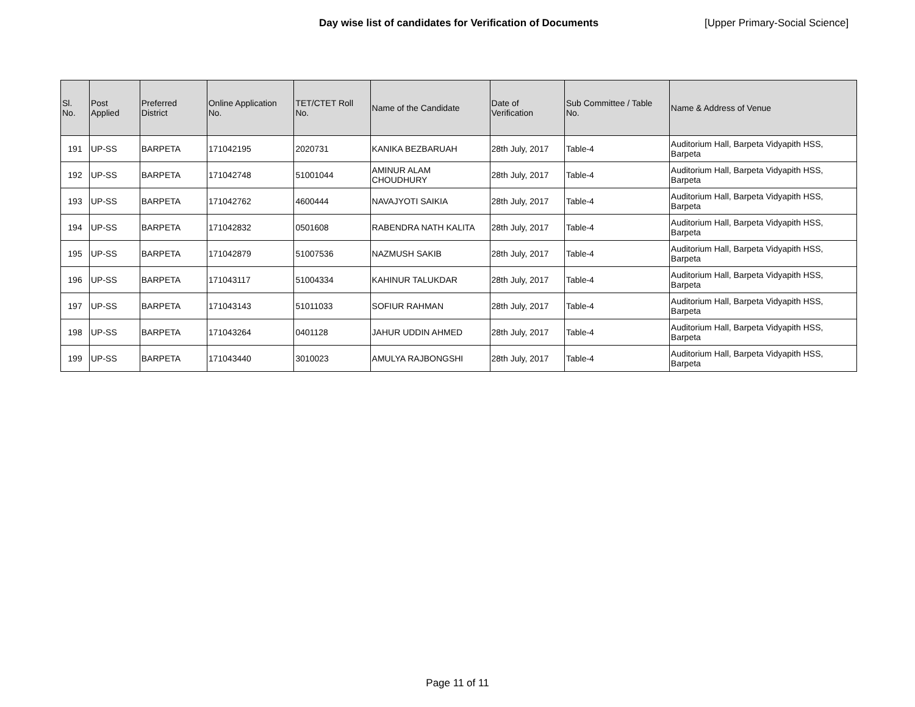Day wise list of candidates for Verification of Documents [Upper Primary-Social Science]
| Sl. No. | Post Applied | Preferred District | Online Application No. | TET/CTET Roll No. | Name of the Candidate | Date of Verification | Sub Committee / Table No. | Name & Address of Venue |
| --- | --- | --- | --- | --- | --- | --- | --- | --- |
| 191 | UP-SS | BARPETA | 171042195 | 2020731 | KANIKA BEZBARUAH | 28th July, 2017 | Table-4 | Auditorium Hall, Barpeta Vidyapith HSS, Barpeta |
| 192 | UP-SS | BARPETA | 171042748 | 51001044 | AMINUR ALAM CHOUDHURY | 28th July, 2017 | Table-4 | Auditorium Hall, Barpeta Vidyapith HSS, Barpeta |
| 193 | UP-SS | BARPETA | 171042762 | 4600444 | NAVAJYOTI SAIKIA | 28th July, 2017 | Table-4 | Auditorium Hall, Barpeta Vidyapith HSS, Barpeta |
| 194 | UP-SS | BARPETA | 171042832 | 0501608 | RABENDRA NATH KALITA | 28th July, 2017 | Table-4 | Auditorium Hall, Barpeta Vidyapith HSS, Barpeta |
| 195 | UP-SS | BARPETA | 171042879 | 51007536 | NAZMUSH SAKIB | 28th July, 2017 | Table-4 | Auditorium Hall, Barpeta Vidyapith HSS, Barpeta |
| 196 | UP-SS | BARPETA | 171043117 | 51004334 | KAHINUR TALUKDAR | 28th July, 2017 | Table-4 | Auditorium Hall, Barpeta Vidyapith HSS, Barpeta |
| 197 | UP-SS | BARPETA | 171043143 | 51011033 | SOFIUR RAHMAN | 28th July, 2017 | Table-4 | Auditorium Hall, Barpeta Vidyapith HSS, Barpeta |
| 198 | UP-SS | BARPETA | 171043264 | 0401128 | JAHUR UDDIN AHMED | 28th July, 2017 | Table-4 | Auditorium Hall, Barpeta Vidyapith HSS, Barpeta |
| 199 | UP-SS | BARPETA | 171043440 | 3010023 | AMULYA RAJBONGSHI | 28th July, 2017 | Table-4 | Auditorium Hall, Barpeta Vidyapith HSS, Barpeta |
Page 11 of 11